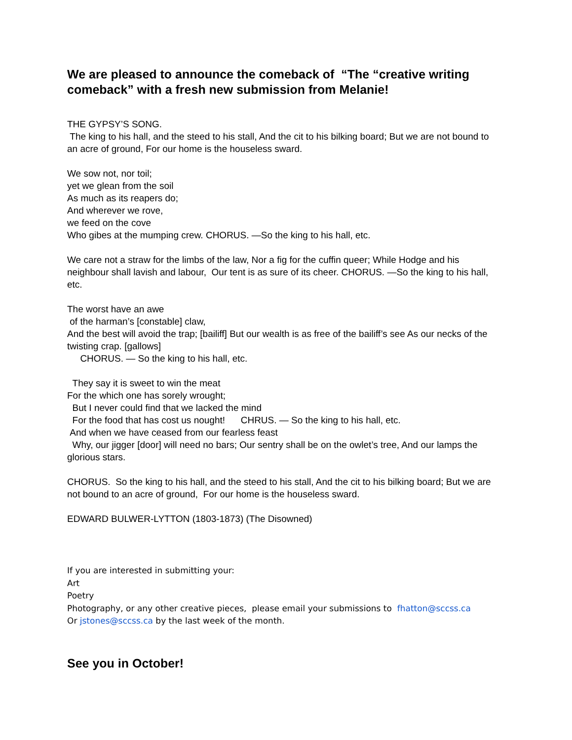We are pleased to announce the comeback of “The “creative writing comeback” with a fresh new submission from Melanie!
THE GYPSY’S SONG.
The king to his hall, and the steed to his stall, And the cit to his bilking board; But we are not bound to an acre of ground, For our home is the houseless sward.
We sow not, nor toil;
yet we glean from the soil
As much as its reapers do;
And wherever we rove,
we feed on the cove
Who gibes at the mumping crew. CHORUS. —So the king to his hall, etc.
We care not a straw for the limbs of the law, Nor a fig for the cuffin queer; While Hodge and his neighbour shall lavish and labour, Our tent is as sure of its cheer. CHORUS. —So the king to his hall, etc.
The worst have an awe
of the harman’s [constable] claw,
And the best will avoid the trap; [bailiff] But our wealth is as free of the bailiff’s see As our necks of the twisting crap. [gallows]
CHORUS. — So the king to his hall, etc.
They say it is sweet to win the meat
For the which one has sorely wrought;
But I never could find that we lacked the mind
For the food that has cost us nought! CHRUS. — So the king to his hall, etc.
And when we have ceased from our fearless feast
Why, our jigger [door] will need no bars; Our sentry shall be on the owlet’s tree, And our lamps the glorious stars.
CHORUS. So the king to his hall, and the steed to his stall, And the cit to his bilking board; But we are not bound to an acre of ground, For our home is the houseless sward.
EDWARD BULWER-LYTTON (1803-1873) (The Disowned)
If you are interested in submitting your:
Art
Poetry
Photography, or any other creative pieces, please email your submissions to fhatton@sccss.ca
Or jstones@sccss.ca by the last week of the month.
See you in October!